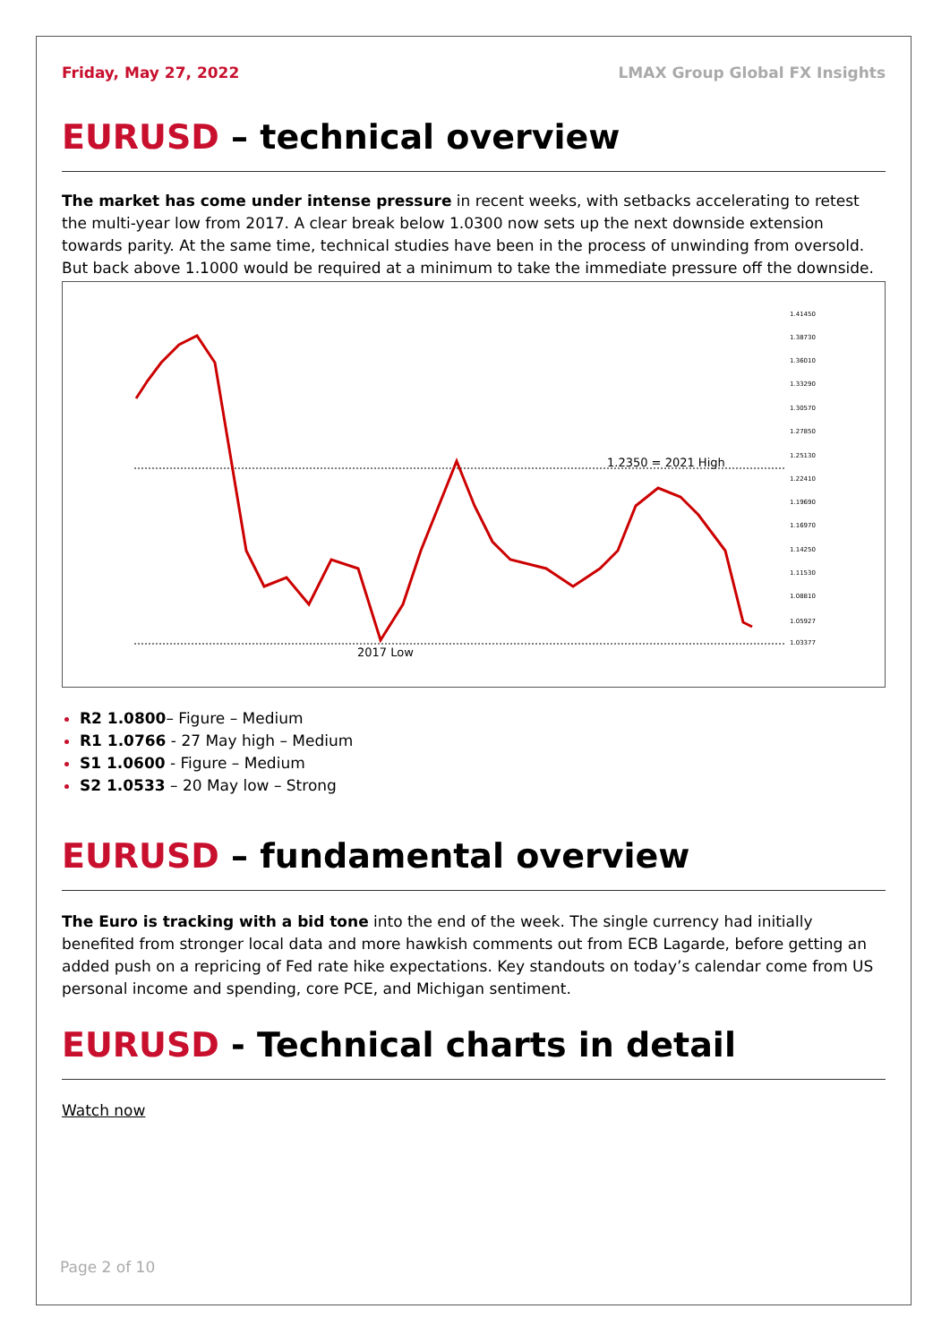Friday, May 27, 2022 LMAX Group Global FX Insights
EURUSD – technical overview
The market has come under intense pressure in recent weeks, with setbacks accelerating to retest the multi-year low from 2017. A clear break below 1.0300 now sets up the next downside extension towards parity. At the same time, technical studies have been in the process of unwinding from oversold. But back above 1.1000 would be required at a minimum to take the immediate pressure off the downside.
1.2350 = 2021 High
2017 Low
1.41450
1.38730
1.36010
1.33290
1.30570
1.27850
1.25130
1.22410
1.19690
1.16970
1.14250
1.11530
1.08810
1.05927
1.03377
R2 1.0800– Figure – Medium
R1 1.0766 - 27 May high – Medium
S1 1.0600 - Figure – Medium
S2 1.0533 – 20 May low – Strong
EURUSD – fundamental overview
The Euro is tracking with a bid tone into the end of the week. The single currency had initially benefited from stronger local data and more hawkish comments out from ECB Lagarde, before getting an added push on a repricing of Fed rate hike expectations. Key standouts on today’s calendar come from US personal income and spending, core PCE, and Michigan sentiment.
EURUSD - Technical charts in detail
Watch now
Page 2 of 10